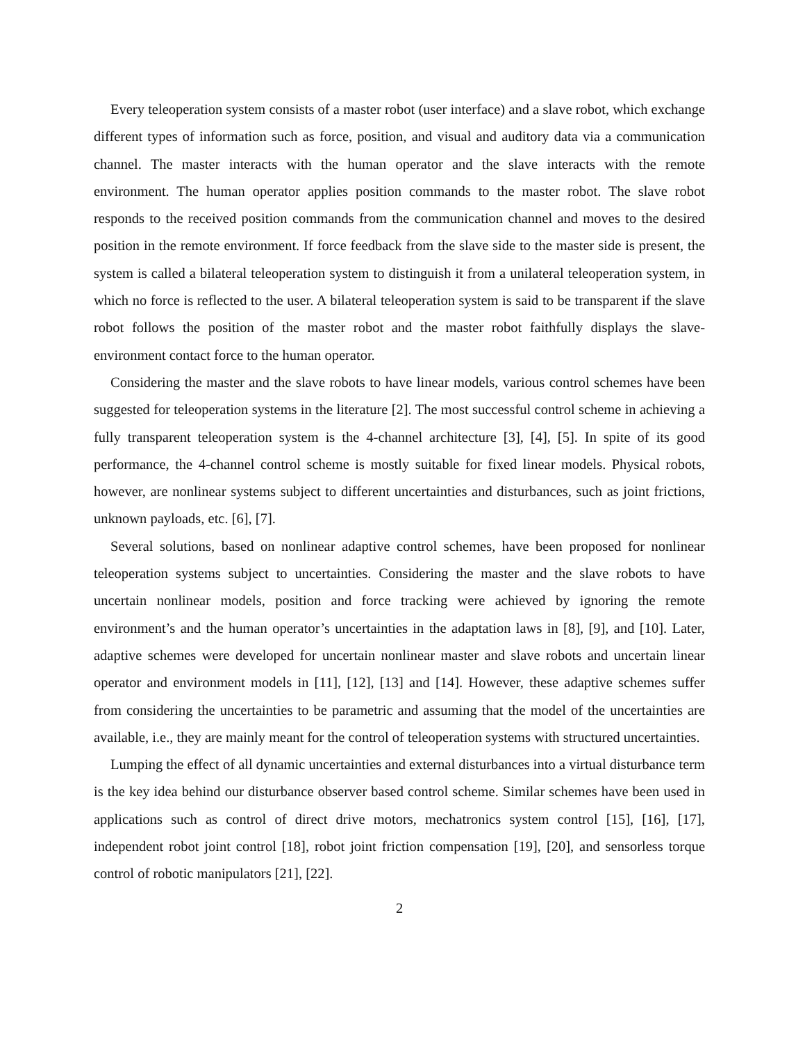Every teleoperation system consists of a master robot (user interface) and a slave robot, which exchange different types of information such as force, position, and visual and auditory data via a communication channel. The master interacts with the human operator and the slave interacts with the remote environment. The human operator applies position commands to the master robot. The slave robot responds to the received position commands from the communication channel and moves to the desired position in the remote environment. If force feedback from the slave side to the master side is present, the system is called a bilateral teleoperation system to distinguish it from a unilateral teleoperation system, in which no force is reflected to the user. A bilateral teleoperation system is said to be transparent if the slave robot follows the position of the master robot and the master robot faithfully displays the slave-environment contact force to the human operator.
Considering the master and the slave robots to have linear models, various control schemes have been suggested for teleoperation systems in the literature [2]. The most successful control scheme in achieving a fully transparent teleoperation system is the 4-channel architecture [3], [4], [5]. In spite of its good performance, the 4-channel control scheme is mostly suitable for fixed linear models. Physical robots, however, are nonlinear systems subject to different uncertainties and disturbances, such as joint frictions, unknown payloads, etc. [6], [7].
Several solutions, based on nonlinear adaptive control schemes, have been proposed for nonlinear teleoperation systems subject to uncertainties. Considering the master and the slave robots to have uncertain nonlinear models, position and force tracking were achieved by ignoring the remote environment’s and the human operator’s uncertainties in the adaptation laws in [8], [9], and [10]. Later, adaptive schemes were developed for uncertain nonlinear master and slave robots and uncertain linear operator and environment models in [11], [12], [13] and [14]. However, these adaptive schemes suffer from considering the uncertainties to be parametric and assuming that the model of the uncertainties are available, i.e., they are mainly meant for the control of teleoperation systems with structured uncertainties.
Lumping the effect of all dynamic uncertainties and external disturbances into a virtual disturbance term is the key idea behind our disturbance observer based control scheme. Similar schemes have been used in applications such as control of direct drive motors, mechatronics system control [15], [16], [17], independent robot joint control [18], robot joint friction compensation [19], [20], and sensorless torque control of robotic manipulators [21], [22].
2